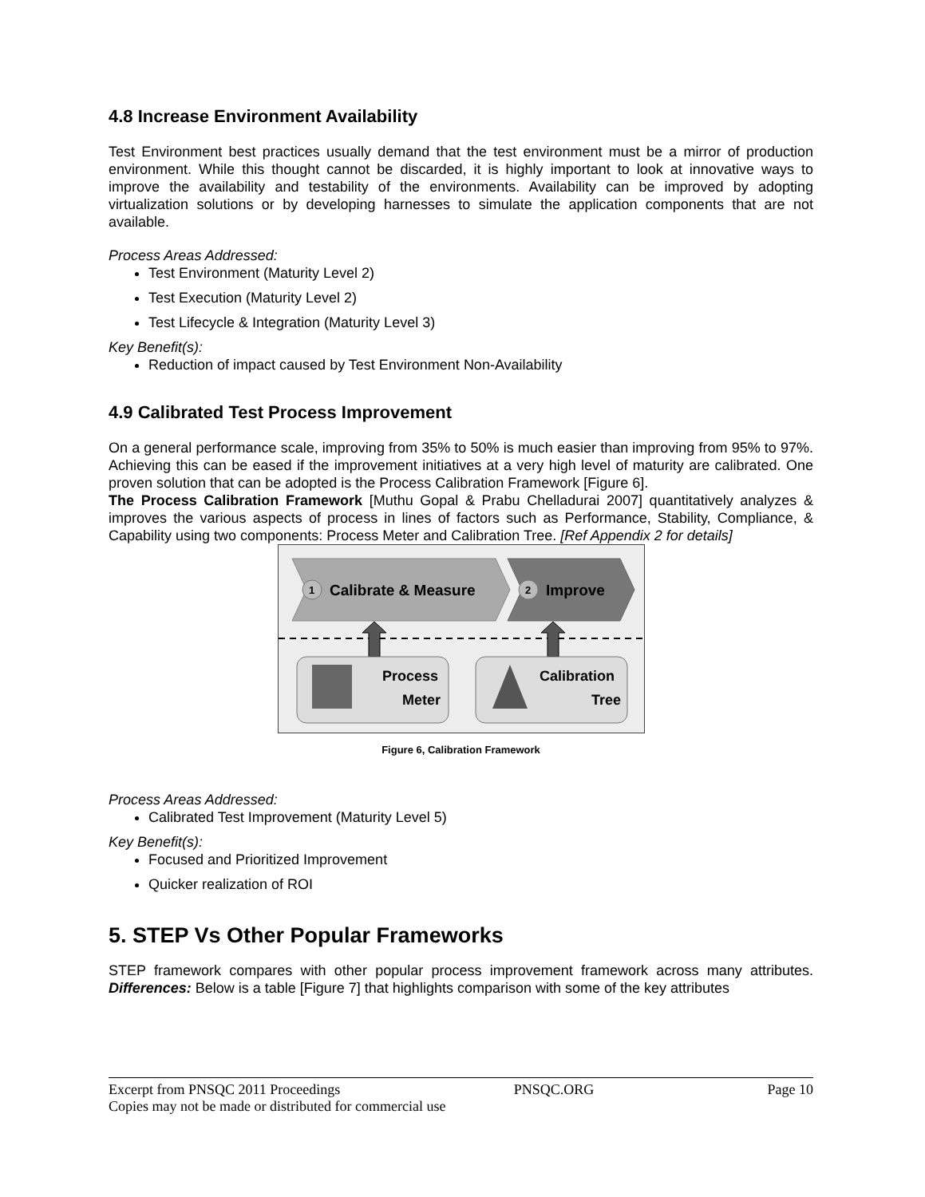4.8 Increase Environment Availability
Test Environment best practices usually demand that the test environment must be a mirror of production environment. While this thought cannot be discarded, it is highly important to look at innovative ways to improve the availability and testability of the environments. Availability can be improved by adopting virtualization solutions or by developing harnesses to simulate the application components that are not available.
Process Areas Addressed:
Test Environment (Maturity Level 2)
Test Execution (Maturity Level 2)
Test Lifecycle & Integration (Maturity Level 3)
Key Benefit(s):
Reduction of impact caused by Test Environment Non-Availability
4.9 Calibrated Test Process Improvement
On a general performance scale, improving from 35% to 50% is much easier than improving from 95% to 97%. Achieving this can be eased if the improvement initiatives at a very high level of maturity are calibrated. One proven solution that can be adopted is the Process Calibration Framework [Figure 6].
The Process Calibration Framework [Muthu Gopal & Prabu Chelladurai 2007] quantitatively analyzes & improves the various aspects of process in lines of factors such as Performance, Stability, Compliance, & Capability using two components: Process Meter and Calibration Tree. [Ref Appendix 2 for details]
1
Calibrate & Measure
2
Improve
Process
Meter
Calibration
Tree
Figure 6, Calibration Framework
Process Areas Addressed:
Calibrated Test Improvement (Maturity Level 5)
Key Benefit(s):
Focused and Prioritized Improvement
Quicker realization of ROI
5. STEP Vs Other Popular Frameworks
STEP framework compares with other popular process improvement framework across many attributes. Differences: Below is a table [Figure 7] that highlights comparison with some of the key attributes
Excerpt from PNSQC 2011 Proceedings PNSQC.ORG Page 10
Copies may not be made or distributed for commercial use